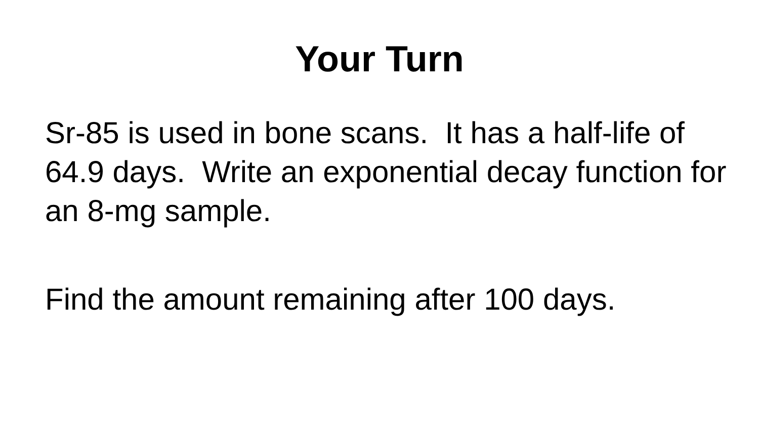Your Turn
Sr-85 is used in bone scans. It has a half-life of 64.9 days. Write an exponential decay function for an 8-mg sample.
Find the amount remaining after 100 days.